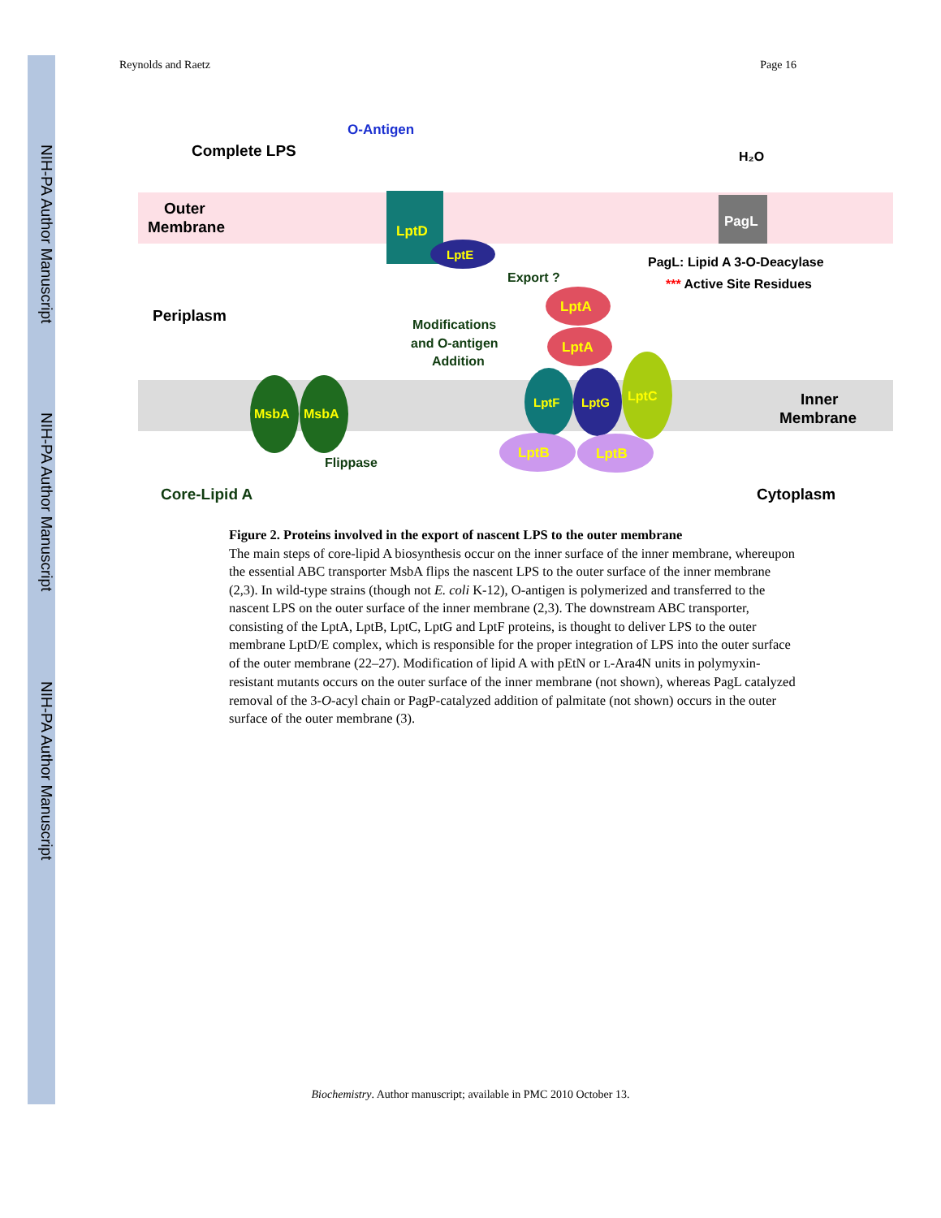NIH-PA Author Manuscript
NIH-PA Author Manuscript
NIH-PA Author Manuscript
Reynolds and Raetz Page 16
Complete LPS
O-Antigen
Outer
Membrane
Periplasm
Core-Lipid A
Cytoplasm
Inner
Membrane
H₂O
PagL: Lipid A 3-O-Deacylase
*** Active Site Residues
Export ?
Modifications
and O-antigen
Addition
Flippase
LptD
LptE
PagL
LptA
LptA
MsbA
MsbA
LptF
LptG
LptC
LptB
LptB
Figure 2. Proteins involved in the export of nascent LPS to the outer membrane
The main steps of core-lipid A biosynthesis occur on the inner surface of the inner membrane, whereupon the essential ABC transporter MsbA flips the nascent LPS to the outer surface of the inner membrane (2,3). In wild-type strains (though not E. coli K-12), O-antigen is polymerized and transferred to the nascent LPS on the outer surface of the inner membrane (2,3). The downstream ABC transporter, consisting of the LptA, LptB, LptC, LptG and LptF proteins, is thought to deliver LPS to the outer membrane LptD/E complex, which is responsible for the proper integration of LPS into the outer surface of the outer membrane (22–27). Modification of lipid A with pEtN or L-Ara4N units in polymyxin-resistant mutants occurs on the outer surface of the inner membrane (not shown), whereas PagL catalyzed removal of the 3-O-acyl chain or PagP-catalyzed addition of palmitate (not shown) occurs in the outer surface of the outer membrane (3).
Biochemistry. Author manuscript; available in PMC 2010 October 13.